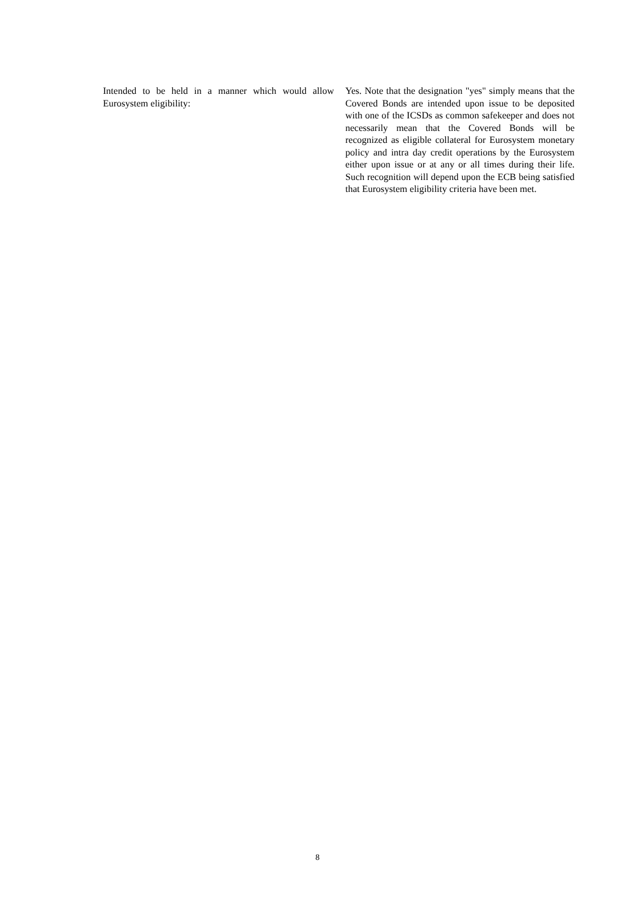Intended to be held in a manner which would allow Eurosystem eligibility:
Yes. Note that the designation "yes" simply means that the Covered Bonds are intended upon issue to be deposited with one of the ICSDs as common safekeeper and does not necessarily mean that the Covered Bonds will be recognized as eligible collateral for Eurosystem monetary policy and intra day credit operations by the Eurosystem either upon issue or at any or all times during their life. Such recognition will depend upon the ECB being satisfied that Eurosystem eligibility criteria have been met.
8